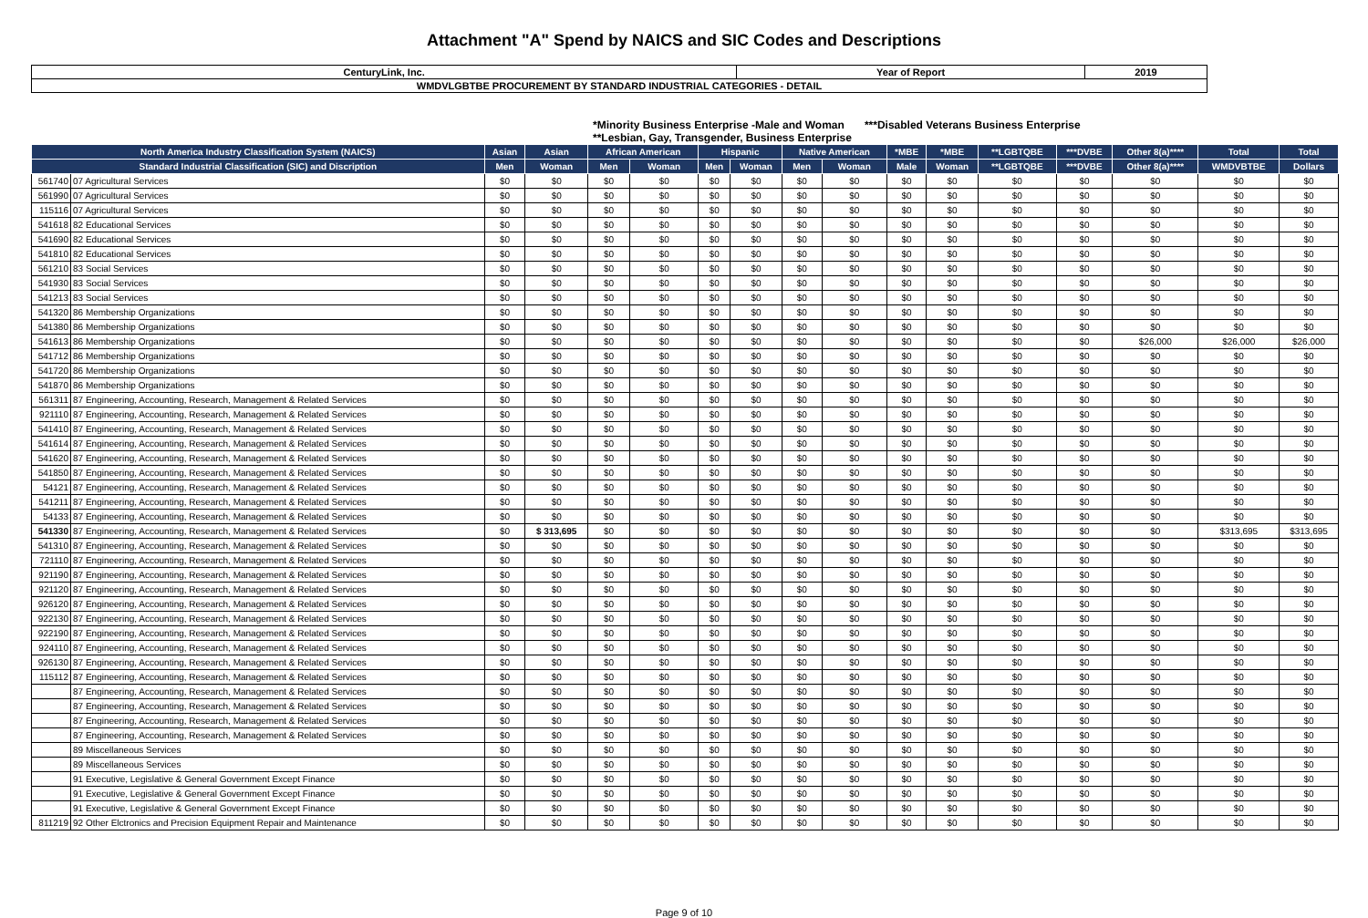Attachment "A" Spend by NAICS and SIC Codes and Descriptions
| CenturyLink, Inc. | Year of Report | 2019 |
| WMDVLGBTBE PROCUREMENT BY STANDARD INDUSTRIAL CATEGORIES - DETAIL | | |
*Minority Business Enterprise -Male and Woman
**Lesbian, Gay, Transgender, Business Enterprise
***Disabled Veterans Business Enterprise
| North America Industry Classification System (NAICS) | | Asian | Asian | African American | | Hispanic | | Native American | | *MBE | *MBE | **LGBTQBE | ***DVBE | Other 8(a)**** | Total | Total |
| --- | --- | --- | --- | --- | --- | --- | --- | --- | --- | --- | --- | --- | --- | --- | --- | --- |
| Standard Industrial Classification (SIC) and Discription | | Men | Woman | Men | Woman | Men | Woman | Men | Woman | Male | Woman | **LGBTQBE | ***DVBE | Other 8(a)**** | WMDVBTBE | Dollars |
| 561740 | 07 Agricultural Services | $0 | $0 | $0 | $0 | $0 | $0 | $0 | $0 | $0 | $0 | $0 | $0 | $0 | $0 | $0 |
| 561990 | 07 Agricultural Services | $0 | $0 | $0 | $0 | $0 | $0 | $0 | $0 | $0 | $0 | $0 | $0 | $0 | $0 | $0 |
| 115116 | 07 Agricultural Services | $0 | $0 | $0 | $0 | $0 | $0 | $0 | $0 | $0 | $0 | $0 | $0 | $0 | $0 | $0 |
| 541618 | 82 Educational Services | $0 | $0 | $0 | $0 | $0 | $0 | $0 | $0 | $0 | $0 | $0 | $0 | $0 | $0 | $0 |
| 541690 | 82 Educational Services | $0 | $0 | $0 | $0 | $0 | $0 | $0 | $0 | $0 | $0 | $0 | $0 | $0 | $0 | $0 |
| 541810 | 82 Educational Services | $0 | $0 | $0 | $0 | $0 | $0 | $0 | $0 | $0 | $0 | $0 | $0 | $0 | $0 | $0 |
| 561210 | 83 Social Services | $0 | $0 | $0 | $0 | $0 | $0 | $0 | $0 | $0 | $0 | $0 | $0 | $0 | $0 | $0 |
| 541930 | 83 Social Services | $0 | $0 | $0 | $0 | $0 | $0 | $0 | $0 | $0 | $0 | $0 | $0 | $0 | $0 | $0 |
| 541213 | 83 Social Services | $0 | $0 | $0 | $0 | $0 | $0 | $0 | $0 | $0 | $0 | $0 | $0 | $0 | $0 | $0 |
| 541320 | 86 Membership Organizations | $0 | $0 | $0 | $0 | $0 | $0 | $0 | $0 | $0 | $0 | $0 | $0 | $0 | $0 | $0 |
| 541380 | 86 Membership Organizations | $0 | $0 | $0 | $0 | $0 | $0 | $0 | $0 | $0 | $0 | $0 | $0 | $0 | $0 | $0 |
| 541613 | 86 Membership Organizations | $0 | $0 | $0 | $0 | $0 | $0 | $0 | $0 | $0 | $0 | $0 | $0 | $26,000 | $26,000 | $26,000 |
| 541712 | 86 Membership Organizations | $0 | $0 | $0 | $0 | $0 | $0 | $0 | $0 | $0 | $0 | $0 | $0 | $0 | $0 | $0 |
| 541720 | 86 Membership Organizations | $0 | $0 | $0 | $0 | $0 | $0 | $0 | $0 | $0 | $0 | $0 | $0 | $0 | $0 | $0 |
| 541870 | 86 Membership Organizations | $0 | $0 | $0 | $0 | $0 | $0 | $0 | $0 | $0 | $0 | $0 | $0 | $0 | $0 | $0 |
| 561311 | 87 Engineering, Accounting, Research, Management & Related Services | $0 | $0 | $0 | $0 | $0 | $0 | $0 | $0 | $0 | $0 | $0 | $0 | $0 | $0 | $0 |
| 921110 | 87 Engineering, Accounting, Research, Management & Related Services | $0 | $0 | $0 | $0 | $0 | $0 | $0 | $0 | $0 | $0 | $0 | $0 | $0 | $0 | $0 |
| 541410 | 87 Engineering, Accounting, Research, Management & Related Services | $0 | $0 | $0 | $0 | $0 | $0 | $0 | $0 | $0 | $0 | $0 | $0 | $0 | $0 | $0 |
| 541614 | 87 Engineering, Accounting, Research, Management & Related Services | $0 | $0 | $0 | $0 | $0 | $0 | $0 | $0 | $0 | $0 | $0 | $0 | $0 | $0 | $0 |
| 541620 | 87 Engineering, Accounting, Research, Management & Related Services | $0 | $0 | $0 | $0 | $0 | $0 | $0 | $0 | $0 | $0 | $0 | $0 | $0 | $0 | $0 |
| 541850 | 87 Engineering, Accounting, Research, Management & Related Services | $0 | $0 | $0 | $0 | $0 | $0 | $0 | $0 | $0 | $0 | $0 | $0 | $0 | $0 | $0 |
| 54121 | 87 Engineering, Accounting, Research, Management & Related Services | $0 | $0 | $0 | $0 | $0 | $0 | $0 | $0 | $0 | $0 | $0 | $0 | $0 | $0 | $0 |
| 541211 | 87 Engineering, Accounting, Research, Management & Related Services | $0 | $0 | $0 | $0 | $0 | $0 | $0 | $0 | $0 | $0 | $0 | $0 | $0 | $0 | $0 |
| 54133 | 87 Engineering, Accounting, Research, Management & Related Services | $0 | $0 | $0 | $0 | $0 | $0 | $0 | $0 | $0 | $0 | $0 | $0 | $0 | $0 | $0 |
| 541330 | 87 Engineering, Accounting, Research, Management & Related Services | $0 | $ 313,695 | $0 | $0 | $0 | $0 | $0 | $0 | $0 | $0 | $0 | $0 | $0 | $313,695 | $313,695 |
| 541310 | 87 Engineering, Accounting, Research, Management & Related Services | $0 | $0 | $0 | $0 | $0 | $0 | $0 | $0 | $0 | $0 | $0 | $0 | $0 | $0 | $0 |
| 721110 | 87 Engineering, Accounting, Research, Management & Related Services | $0 | $0 | $0 | $0 | $0 | $0 | $0 | $0 | $0 | $0 | $0 | $0 | $0 | $0 | $0 |
| 921190 | 87 Engineering, Accounting, Research, Management & Related Services | $0 | $0 | $0 | $0 | $0 | $0 | $0 | $0 | $0 | $0 | $0 | $0 | $0 | $0 | $0 |
| 921120 | 87 Engineering, Accounting, Research, Management & Related Services | $0 | $0 | $0 | $0 | $0 | $0 | $0 | $0 | $0 | $0 | $0 | $0 | $0 | $0 | $0 |
| 926120 | 87 Engineering, Accounting, Research, Management & Related Services | $0 | $0 | $0 | $0 | $0 | $0 | $0 | $0 | $0 | $0 | $0 | $0 | $0 | $0 | $0 |
| 922130 | 87 Engineering, Accounting, Research, Management & Related Services | $0 | $0 | $0 | $0 | $0 | $0 | $0 | $0 | $0 | $0 | $0 | $0 | $0 | $0 | $0 |
| 922190 | 87 Engineering, Accounting, Research, Management & Related Services | $0 | $0 | $0 | $0 | $0 | $0 | $0 | $0 | $0 | $0 | $0 | $0 | $0 | $0 | $0 |
| 924110 | 87 Engineering, Accounting, Research, Management & Related Services | $0 | $0 | $0 | $0 | $0 | $0 | $0 | $0 | $0 | $0 | $0 | $0 | $0 | $0 | $0 |
| 926130 | 87 Engineering, Accounting, Research, Management & Related Services | $0 | $0 | $0 | $0 | $0 | $0 | $0 | $0 | $0 | $0 | $0 | $0 | $0 | $0 | $0 |
| 115112 | 87 Engineering, Accounting, Research, Management & Related Services | $0 | $0 | $0 | $0 | $0 | $0 | $0 | $0 | $0 | $0 | $0 | $0 | $0 | $0 | $0 |
| | 87 Engineering, Accounting, Research, Management & Related Services | $0 | $0 | $0 | $0 | $0 | $0 | $0 | $0 | $0 | $0 | $0 | $0 | $0 | $0 | $0 |
| | 87 Engineering, Accounting, Research, Management & Related Services | $0 | $0 | $0 | $0 | $0 | $0 | $0 | $0 | $0 | $0 | $0 | $0 | $0 | $0 | $0 |
| | 87 Engineering, Accounting, Research, Management & Related Services | $0 | $0 | $0 | $0 | $0 | $0 | $0 | $0 | $0 | $0 | $0 | $0 | $0 | $0 | $0 |
| | 87 Engineering, Accounting, Research, Management & Related Services | $0 | $0 | $0 | $0 | $0 | $0 | $0 | $0 | $0 | $0 | $0 | $0 | $0 | $0 | $0 |
| | 89 Miscellaneous Services | $0 | $0 | $0 | $0 | $0 | $0 | $0 | $0 | $0 | $0 | $0 | $0 | $0 | $0 | $0 |
| | 89 Miscellaneous Services | $0 | $0 | $0 | $0 | $0 | $0 | $0 | $0 | $0 | $0 | $0 | $0 | $0 | $0 | $0 |
| | 91 Executive, Legislative & General Government Except Finance | $0 | $0 | $0 | $0 | $0 | $0 | $0 | $0 | $0 | $0 | $0 | $0 | $0 | $0 | $0 |
| | 91 Executive, Legislative & General Government Except Finance | $0 | $0 | $0 | $0 | $0 | $0 | $0 | $0 | $0 | $0 | $0 | $0 | $0 | $0 | $0 |
| | 91 Executive, Legislative & General Government Except Finance | $0 | $0 | $0 | $0 | $0 | $0 | $0 | $0 | $0 | $0 | $0 | $0 | $0 | $0 | $0 |
| 811219 | 92 Other Elctronics and Precision Equipment Repair and Maintenance | $0 | $0 | $0 | $0 | $0 | $0 | $0 | $0 | $0 | $0 | $0 | $0 | $0 | $0 | $0 |
Page 9 of 10